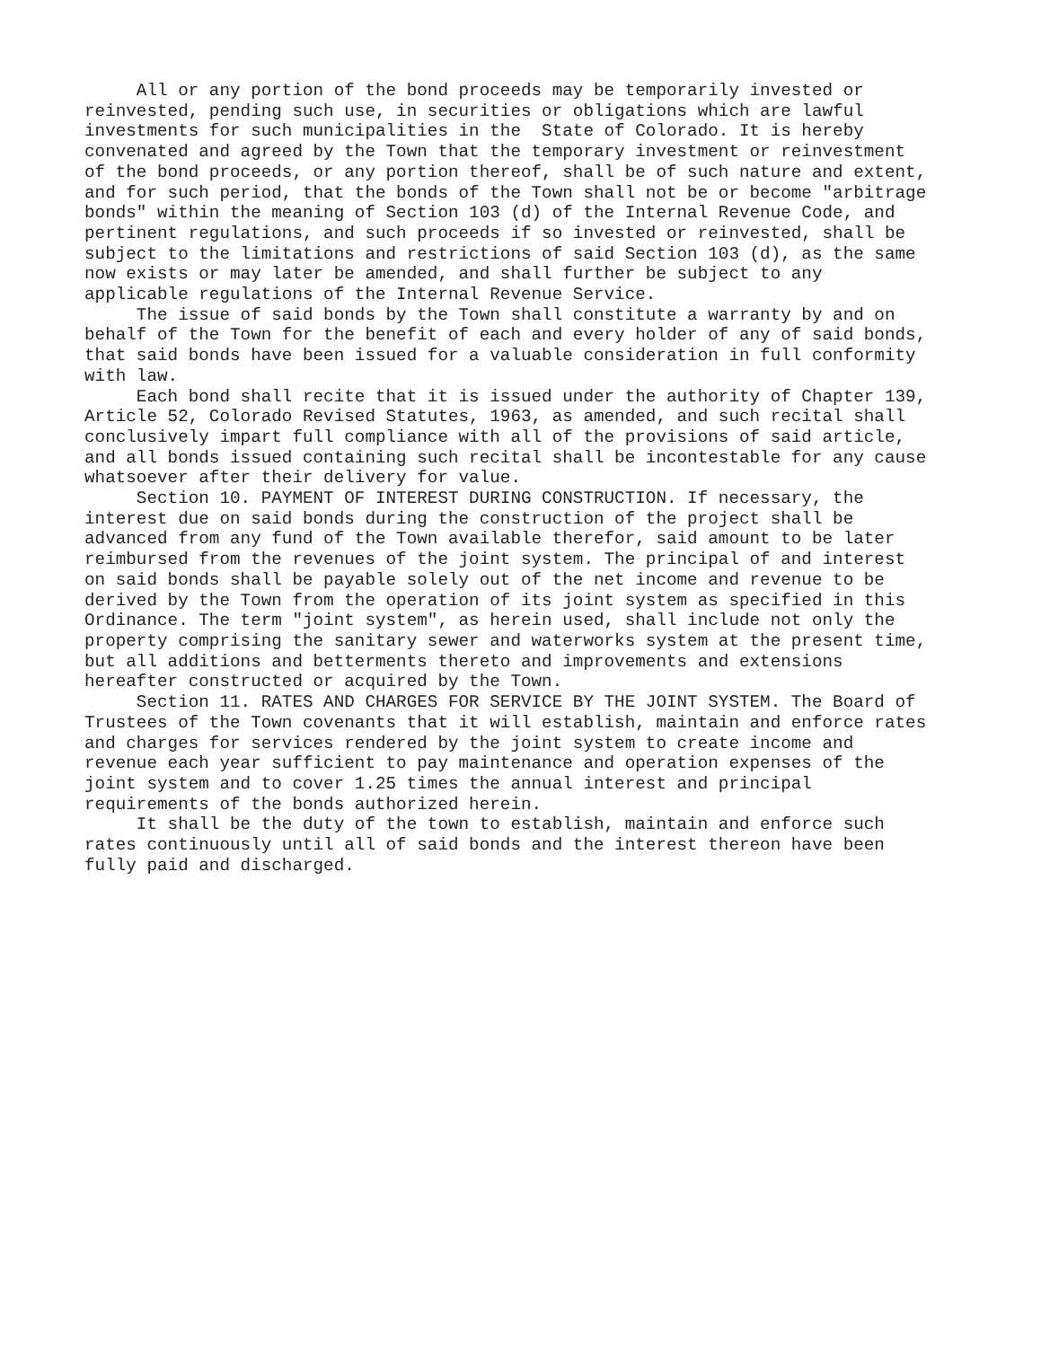All or any portion of the bond proceeds may be temporarily invested or reinvested, pending such use, in securities or obligations which are lawful investments for such municipalities in the State of Colorado. It is hereby convenated and agreed by the Town that the temporary investment or reinvestment of the bond proceeds, or any portion thereof, shall be of such nature and extent, and for such period, that the bonds of the Town shall not be or become "arbitrage bonds" within the meaning of Section 103 (d) of the Internal Revenue Code, and pertinent regulations, and such proceeds if so invested or reinvested, shall be subject to the limitations and restrictions of said Section 103 (d), as the same now exists or may later be amended, and shall further be subject to any applicable regulations of the Internal Revenue Service.
The issue of said bonds by the Town shall constitute a warranty by and on behalf of the Town for the benefit of each and every holder of any of said bonds, that said bonds have been issued for a valuable consideration in full conformity with law.
Each bond shall recite that it is issued under the authority of Chapter 139, Article 52, Colorado Revised Statutes, 1963, as amended, and such recital shall conclusively impart full compliance with all of the provisions of said article, and all bonds issued containing such recital shall be incontestable for any cause whatsoever after their delivery for value.
Section 10. PAYMENT OF INTEREST DURING CONSTRUCTION. If necessary, the interest due on said bonds during the construction of the project shall be advanced from any fund of the Town available therefor, said amount to be later reimbursed from the revenues of the joint system. The principal of and interest on said bonds shall be payable solely out of the net income and revenue to be derived by the Town from the operation of its joint system as specified in this Ordinance. The term "joint system", as herein used, shall include not only the property comprising the sanitary sewer and waterworks system at the present time, but all additions and betterments thereto and improvements and extensions hereafter constructed or acquired by the Town.
Section 11. RATES AND CHARGES FOR SERVICE BY THE JOINT SYSTEM. The Board of Trustees of the Town covenants that it will establish, maintain and enforce rates and charges for services rendered by the joint system to create income and revenue each year sufficient to pay maintenance and operation expenses of the joint system and to cover 1.25 times the annual interest and principal requirements of the bonds authorized herein.
It shall be the duty of the town to establish, maintain and enforce such rates continuously until all of said bonds and the interest thereon have been fully paid and discharged.